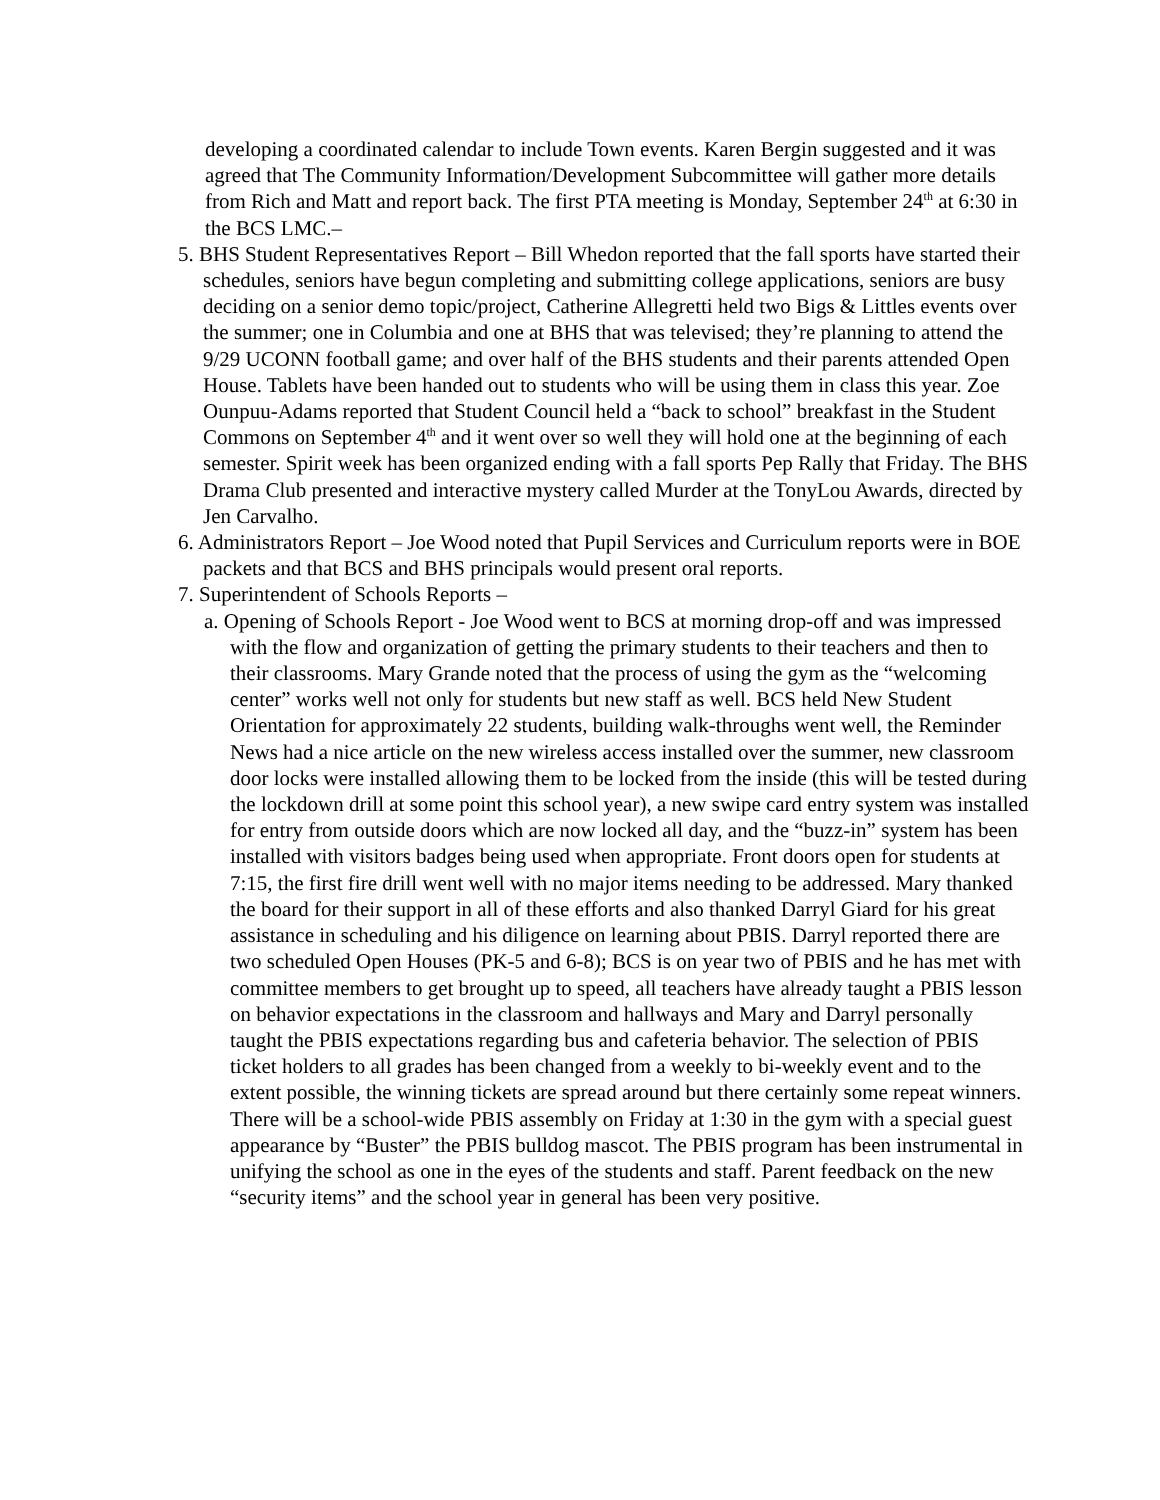developing a coordinated calendar to include Town events. Karen Bergin suggested and it was agreed that The Community Information/Development Subcommittee will gather more details from Rich and Matt and report back. The first PTA meeting is Monday, September 24<sup>th</sup> at 6:30 in the BCS LMC.–
5. BHS Student Representatives Report – Bill Whedon reported that the fall sports have started their schedules, seniors have begun completing and submitting college applications, seniors are busy deciding on a senior demo topic/project, Catherine Allegretti held two Bigs & Littles events over the summer; one in Columbia and one at BHS that was televised; they’re planning to attend the 9/29 UCONN football game; and over half of the BHS students and their parents attended Open House. Tablets have been handed out to students who will be using them in class this year. Zoe Ounpuu-Adams reported that Student Council held a “back to school” breakfast in the Student Commons on September 4<sup>th</sup> and it went over so well they will hold one at the beginning of each semester. Spirit week has been organized ending with a fall sports Pep Rally that Friday. The BHS Drama Club presented and interactive mystery called Murder at the TonyLou Awards, directed by Jen Carvalho.
6. Administrators Report – Joe Wood noted that Pupil Services and Curriculum reports were in BOE packets and that BCS and BHS principals would present oral reports.
7. Superintendent of Schools Reports –
a. Opening of Schools Report - Joe Wood went to BCS at morning drop-off and was impressed with the flow and organization of getting the primary students to their teachers and then to their classrooms. Mary Grande noted that the process of using the gym as the “welcoming center” works well not only for students but new staff as well. BCS held New Student Orientation for approximately 22 students, building walk-throughs went well, the Reminder News had a nice article on the new wireless access installed over the summer, new classroom door locks were installed allowing them to be locked from the inside (this will be tested during the lockdown drill at some point this school year), a new swipe card entry system was installed for entry from outside doors which are now locked all day, and the “buzz-in” system has been installed with visitors badges being used when appropriate. Front doors open for students at 7:15, the first fire drill went well with no major items needing to be addressed. Mary thanked the board for their support in all of these efforts and also thanked Darryl Giard for his great assistance in scheduling and his diligence on learning about PBIS. Darryl reported there are two scheduled Open Houses (PK-5 and 6-8); BCS is on year two of PBIS and he has met with committee members to get brought up to speed, all teachers have already taught a PBIS lesson on behavior expectations in the classroom and hallways and Mary and Darryl personally taught the PBIS expectations regarding bus and cafeteria behavior. The selection of PBIS ticket holders to all grades has been changed from a weekly to bi-weekly event and to the extent possible, the winning tickets are spread around but there certainly some repeat winners. There will be a school-wide PBIS assembly on Friday at 1:30 in the gym with a special guest appearance by “Buster” the PBIS bulldog mascot. The PBIS program has been instrumental in unifying the school as one in the eyes of the students and staff. Parent feedback on the new “security items” and the school year in general has been very positive.